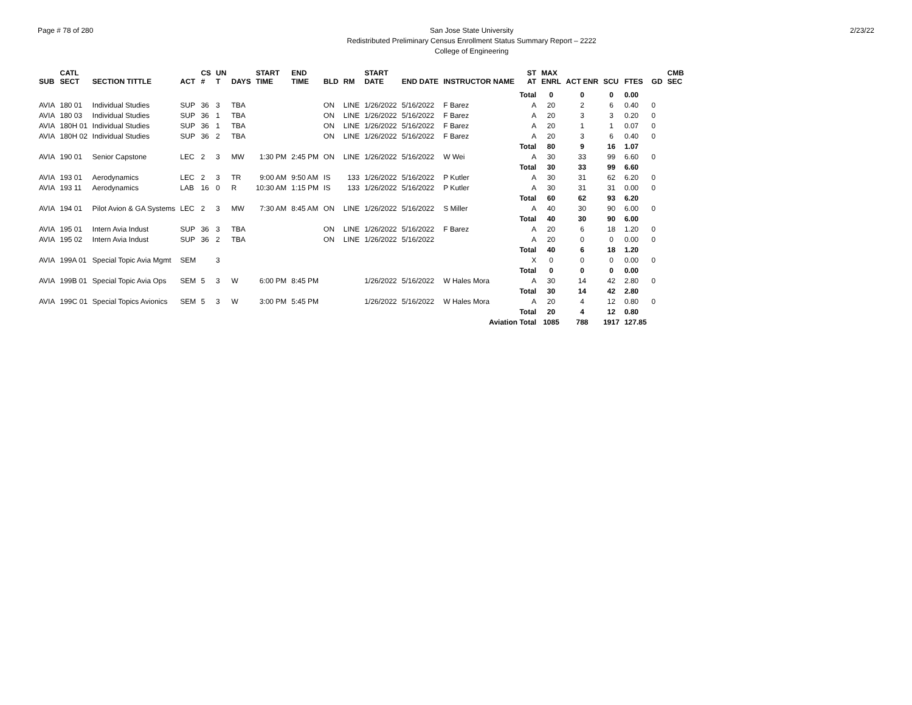Page # 78 of 280 San Jose State University
Redistributed Preliminary Census Enrollment Status Summary Report – 2222
College of Engineering
2/23/22
| SUB | CATL SECT | SECTION TITTLE | ACT | CS # | UN T | DAYS | START TIME | END TIME | BLD | RM | START DATE | END DATE | INSTRUCTOR NAME | ST AT | MAX ENRL | ACT ENR | SCU | FTES | GD | CMB SEC |
| --- | --- | --- | --- | --- | --- | --- | --- | --- | --- | --- | --- | --- | --- | --- | --- | --- | --- | --- | --- | --- |
| | | | | | | | | | | | | | | Total | 0 | 0 | 0 | 0.00 | | |
| AVIA | 180 01 | Individual Studies | SUP | 36 | 3 | TBA | | | ON | LINE | 1/26/2022 | 5/16/2022 | F Barez | A | 20 | 2 | 6 | 0.40 | 0 | |
| AVIA | 180 03 | Individual Studies | SUP | 36 | 1 | TBA | | | ON | LINE | 1/26/2022 | 5/16/2022 | F Barez | A | 20 | 3 | 3 | 0.20 | 0 | |
| AVIA | 180H 01 | Individual Studies | SUP | 36 | 1 | TBA | | | ON | LINE | 1/26/2022 | 5/16/2022 | F Barez | A | 20 | 1 | 1 | 0.07 | 0 | |
| AVIA | 180H 02 | Individual Studies | SUP | 36 | 2 | TBA | | | ON | LINE | 1/26/2022 | 5/16/2022 | F Barez | A | 20 | 3 | 6 | 0.40 | 0 | |
| | | | | | | | | | | | | | | Total | 80 | 9 | 16 | 1.07 | | |
| AVIA | 190 01 | Senior Capstone | LEC | 2 | 3 | MW | 1:30 PM | 2:45 PM | ON | LINE | 1/26/2022 | 5/16/2022 | W Wei | A | 30 | 33 | 99 | 6.60 | 0 | |
| | | | | | | | | | | | | | | Total | 30 | 33 | 99 | 6.60 | | |
| AVIA | 193 01 | Aerodynamics | LEC | 2 | 3 | TR | 9:00 AM | 9:50 AM | IS | 133 | 1/26/2022 | 5/16/2022 | P Kutler | A | 30 | 31 | 62 | 6.20 | 0 | |
| AVIA | 193 11 | Aerodynamics | LAB | 16 | 0 | R | 10:30 AM | 1:15 PM | IS | 133 | 1/26/2022 | 5/16/2022 | P Kutler | A | 30 | 31 | 31 | 0.00 | 0 | |
| | | | | | | | | | | | | | | Total | 60 | 62 | 93 | 6.20 | | |
| AVIA | 194 01 | Pilot Avion & GA Systems | LEC | 2 | 3 | MW | 7:30 AM | 8:45 AM | ON | LINE | 1/26/2022 | 5/16/2022 | S Miller | A | 40 | 30 | 90 | 6.00 | 0 | |
| | | | | | | | | | | | | | | Total | 40 | 30 | 90 | 6.00 | | |
| AVIA | 195 01 | Intern Avia Indust | SUP | 36 | 3 | TBA | | | ON | LINE | 1/26/2022 | 5/16/2022 | F Barez | A | 20 | 6 | 18 | 1.20 | 0 | |
| AVIA | 195 02 | Intern Avia Indust | SUP | 36 | 2 | TBA | | | ON | LINE | 1/26/2022 | 5/16/2022 | | A | 20 | 0 | 0 | 0.00 | 0 | |
| | | | | | | | | | | | | | | Total | 40 | 6 | 18 | 1.20 | | |
| AVIA | 199A 01 | Special Topic Avia Mgmt | SEM | | 3 | | | | | | | | | X | 0 | 0 | 0 | 0.00 | 0 | |
| | | | | | | | | | | | | | | Total | 0 | 0 | 0 | 0.00 | | |
| AVIA | 199B 01 | Special Topic Avia Ops | SEM | 5 | 3 | W | 6:00 PM | 8:45 PM | | | 1/26/2022 | 5/16/2022 | W Hales Mora | A | 30 | 14 | 42 | 2.80 | 0 | |
| | | | | | | | | | | | | | | Total | 30 | 14 | 42 | 2.80 | | |
| AVIA | 199C 01 | Special Topics Avionics | SEM | 5 | 3 | W | 3:00 PM | 5:45 PM | | | 1/26/2022 | 5/16/2022 | W Hales Mora | A | 20 | 4 | 12 | 0.80 | 0 | |
| | | | | | | | | | | | | | | Total | 20 | 4 | 12 | 0.80 | | |
| Aviation Total | | | | | | | | | | | | | | | 1085 | 788 | 1917 | 127.85 | | |